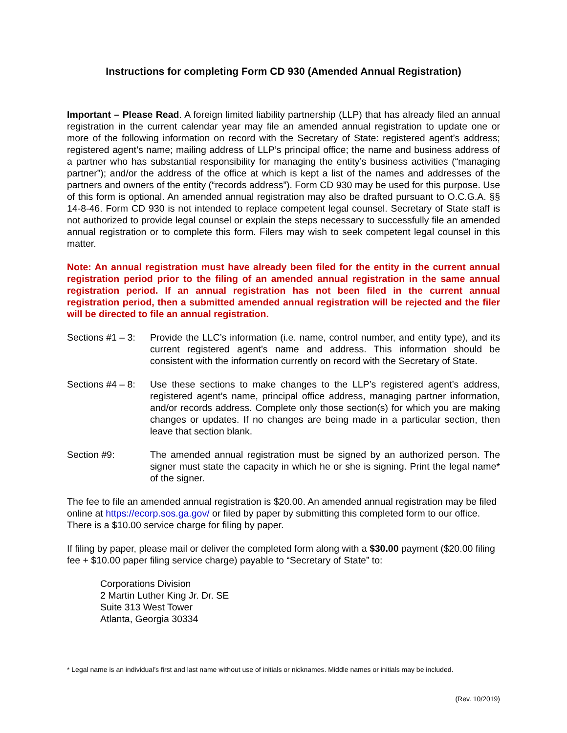Instructions for completing Form CD 930 (Amended Annual Registration)
Important – Please Read. A foreign limited liability partnership (LLP) that has already filed an annual registration in the current calendar year may file an amended annual registration to update one or more of the following information on record with the Secretary of State: registered agent’s address; registered agent’s name; mailing address of LLP’s principal office; the name and business address of a partner who has substantial responsibility for managing the entity’s business activities (“managing partner”); and/or the address of the office at which is kept a list of the names and addresses of the partners and owners of the entity (“records address”). Form CD 930 may be used for this purpose. Use of this form is optional. An amended annual registration may also be drafted pursuant to O.C.G.A. §§ 14-8-46. Form CD 930 is not intended to replace competent legal counsel. Secretary of State staff is not authorized to provide legal counsel or explain the steps necessary to successfully file an amended annual registration or to complete this form. Filers may wish to seek competent legal counsel in this matter.
Note: An annual registration must have already been filed for the entity in the current annual registration period prior to the filing of an amended annual registration in the same annual registration period. If an annual registration has not been filed in the current annual registration period, then a submitted amended annual registration will be rejected and the filer will be directed to file an annual registration.
Sections #1 – 3:
Provide the LLC’s information (i.e. name, control number, and entity type), and its current registered agent’s name and address. This information should be consistent with the information currently on record with the Secretary of State.
Sections #4 – 8:
Use these sections to make changes to the LLP’s registered agent’s address, registered agent’s name, principal office address, managing partner information, and/or records address. Complete only those section(s) for which you are making changes or updates. If no changes are being made in a particular section, then leave that section blank.
Section #9: The amended annual registration must be signed by an authorized person. The signer must state the capacity in which he or she is signing. Print the legal name* of the signer.
The fee to file an amended annual registration is $20.00. An amended annual registration may be filed online at https://ecorp.sos.ga.gov/ or filed by paper by submitting this completed form to our office. There is a $10.00 service charge for filing by paper.
If filing by paper, please mail or deliver the completed form along with a $30.00 payment ($20.00 filing fee + $10.00 paper filing service charge) payable to “Secretary of State” to:
Corporations Division
2 Martin Luther King Jr. Dr. SE
Suite 313 West Tower
Atlanta, Georgia 30334
* Legal name is an individual’s first and last name without use of initials or nicknames. Middle names or initials may be included.
(Rev. 10/2019)